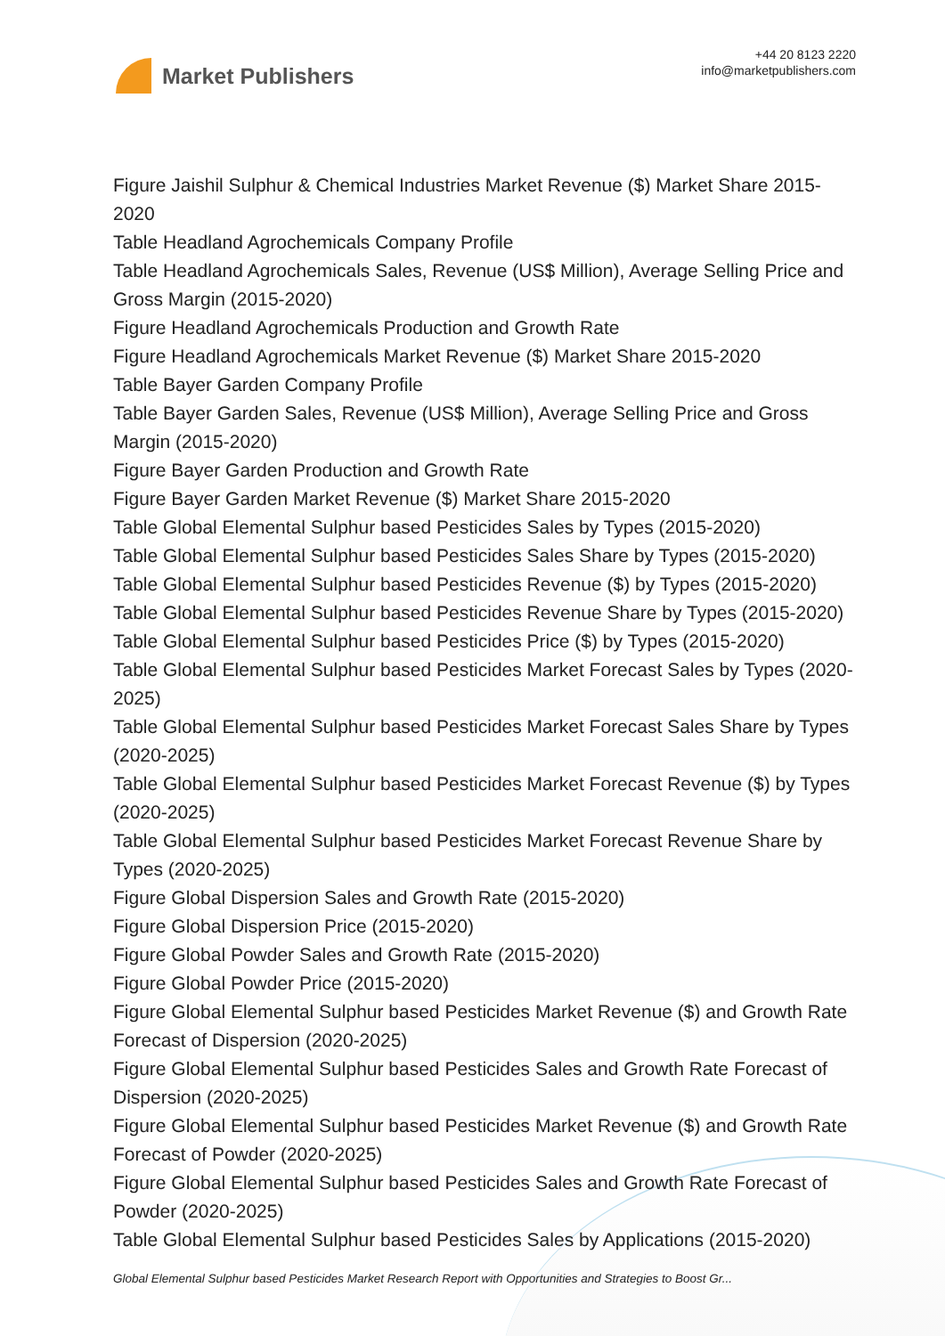Market Publishers
+44 20 8123 2220
info@marketpublishers.com
Figure Jaishil Sulphur & Chemical Industries Market Revenue ($) Market Share 2015-2020
Table Headland Agrochemicals Company Profile
Table Headland Agrochemicals Sales, Revenue (US$ Million), Average Selling Price and Gross Margin (2015-2020)
Figure Headland Agrochemicals Production and Growth Rate
Figure Headland Agrochemicals Market Revenue ($) Market Share 2015-2020
Table Bayer Garden Company Profile
Table Bayer Garden Sales, Revenue (US$ Million), Average Selling Price and Gross Margin (2015-2020)
Figure Bayer Garden Production and Growth Rate
Figure Bayer Garden Market Revenue ($) Market Share 2015-2020
Table Global Elemental Sulphur based Pesticides Sales by Types (2015-2020)
Table Global Elemental Sulphur based Pesticides Sales Share by Types (2015-2020)
Table Global Elemental Sulphur based Pesticides Revenue ($) by Types (2015-2020)
Table Global Elemental Sulphur based Pesticides Revenue Share by Types (2015-2020)
Table Global Elemental Sulphur based Pesticides Price ($) by Types (2015-2020)
Table Global Elemental Sulphur based Pesticides Market Forecast Sales by Types (2020-2025)
Table Global Elemental Sulphur based Pesticides Market Forecast Sales Share by Types (2020-2025)
Table Global Elemental Sulphur based Pesticides Market Forecast Revenue ($) by Types (2020-2025)
Table Global Elemental Sulphur based Pesticides Market Forecast Revenue Share by Types (2020-2025)
Figure Global Dispersion Sales and Growth Rate (2015-2020)
Figure Global Dispersion Price (2015-2020)
Figure Global Powder Sales and Growth Rate (2015-2020)
Figure Global Powder Price (2015-2020)
Figure Global Elemental Sulphur based Pesticides Market Revenue ($) and Growth Rate Forecast of Dispersion (2020-2025)
Figure Global Elemental Sulphur based Pesticides Sales and Growth Rate Forecast of Dispersion (2020-2025)
Figure Global Elemental Sulphur based Pesticides Market Revenue ($) and Growth Rate Forecast of Powder (2020-2025)
Figure Global Elemental Sulphur based Pesticides Sales and Growth Rate Forecast of Powder (2020-2025)
Table Global Elemental Sulphur based Pesticides Sales by Applications (2015-2020)
Global Elemental Sulphur based Pesticides Market Research Report with Opportunities and Strategies to Boost Gr...